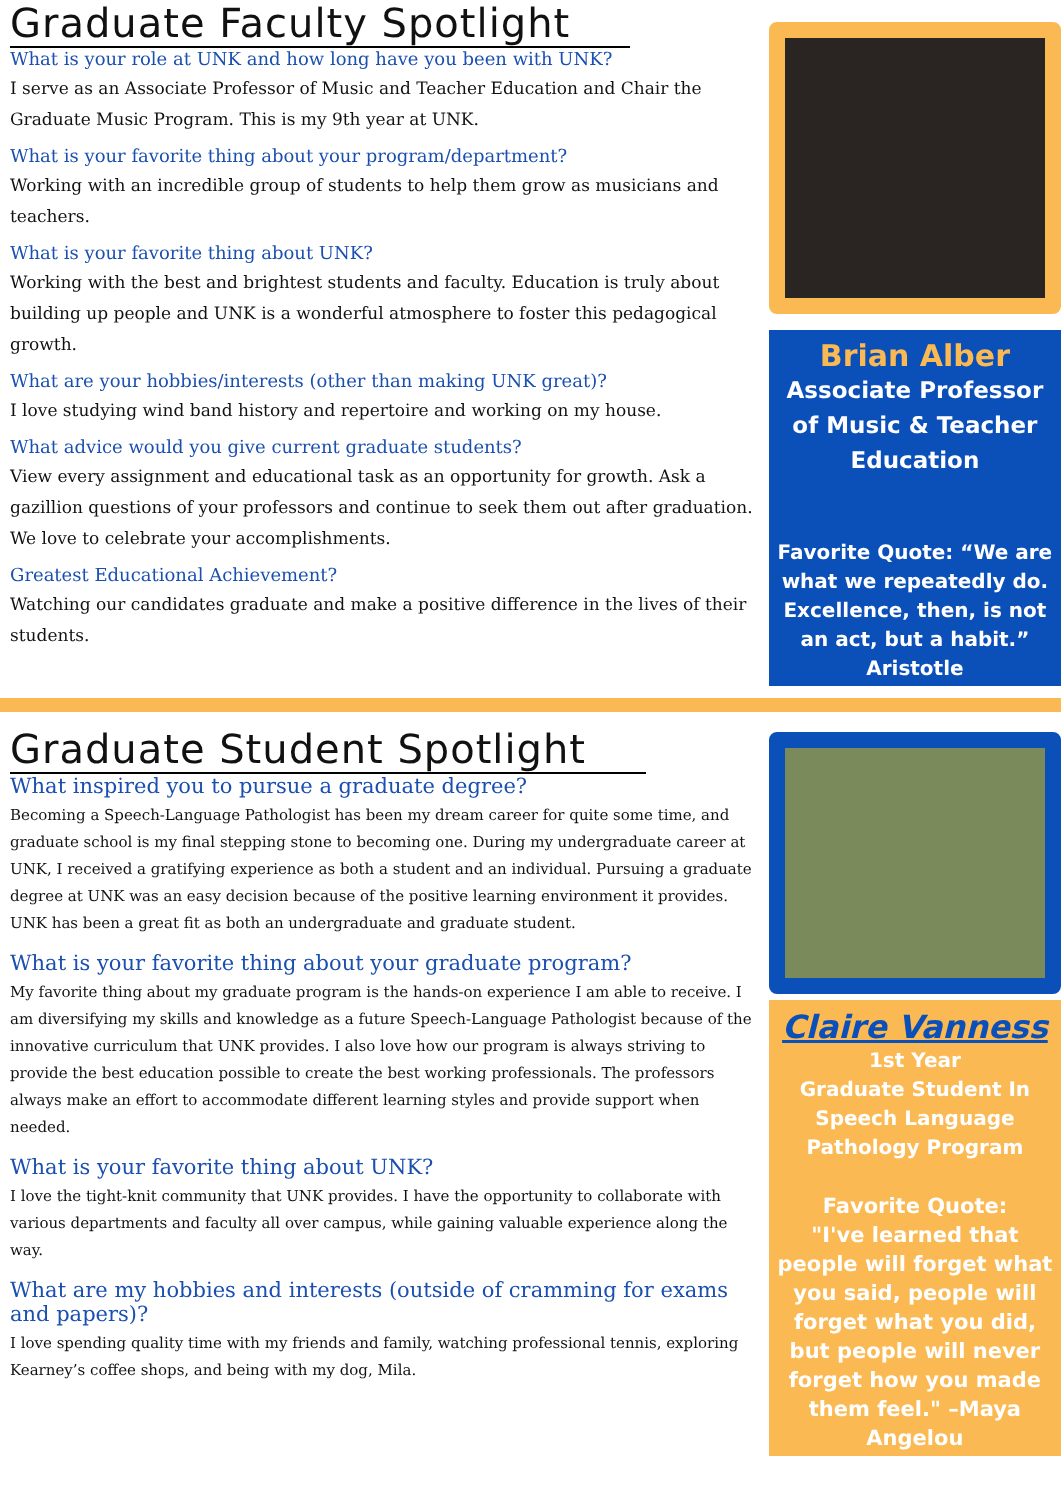Graduate Faculty Spotlight
What is your role at UNK and how long have you been with UNK?
I serve as an Associate Professor of Music and Teacher Education and Chair the Graduate Music Program. This is my 9th year at UNK.
What is your favorite thing about your program/department?
Working with an incredible group of students to help them grow as musicians and teachers.
What is your favorite thing about UNK?
Working with the best and brightest students and faculty. Education is truly about building up people and UNK is a wonderful atmosphere to foster this pedagogical growth.
What are your hobbies/interests (other than making UNK great)?
I love studying wind band history and repertoire and working on my house.
What advice would you give current graduate students?
View every assignment and educational task as an opportunity for growth. Ask a gazillion questions of your professors and continue to seek them out after graduation. We love to celebrate your accomplishments.
Greatest Educational Achievement?
Watching our candidates graduate and make a positive difference in the lives of their students.
Brian Alber
Associate Professor of Music & Teacher Education
Favorite Quote: “We are what we repeatedly do. Excellence, then, is not an act, but a habit.” Aristotle
Graduate Student Spotlight
What inspired you to pursue a graduate degree?
Becoming a Speech-Language Pathologist has been my dream career for quite some time, and graduate school is my final stepping stone to becoming one. During my undergraduate career at UNK, I received a gratifying experience as both a student and an individual. Pursuing a graduate degree at UNK was an easy decision because of the positive learning environment it provides. UNK has been a great fit as both an undergraduate and graduate student.
What is your favorite thing about your graduate program?
My favorite thing about my graduate program is the hands-on experience I am able to receive. I am diversifying my skills and knowledge as a future Speech-Language Pathologist because of the innovative curriculum that UNK provides. I also love how our program is always striving to provide the best education possible to create the best working professionals. The professors always make an effort to accommodate different learning styles and provide support when needed.
What is your favorite thing about UNK?
I love the tight-knit community that UNK provides. I have the opportunity to collaborate with various departments and faculty all over campus, while gaining valuable experience along the way.
What are my hobbies and interests (outside of cramming for exams and papers)?
I love spending quality time with my friends and family, watching professional tennis, exploring Kearney’s coffee shops, and being with my dog, Mila.
Claire Vanness
1st Year
Graduate Student In Speech Language Pathology Program
Favorite Quote:
"I've learned that people will forget what you said, people will forget what you did, but people will never forget how you made them feel." –Maya Angelou